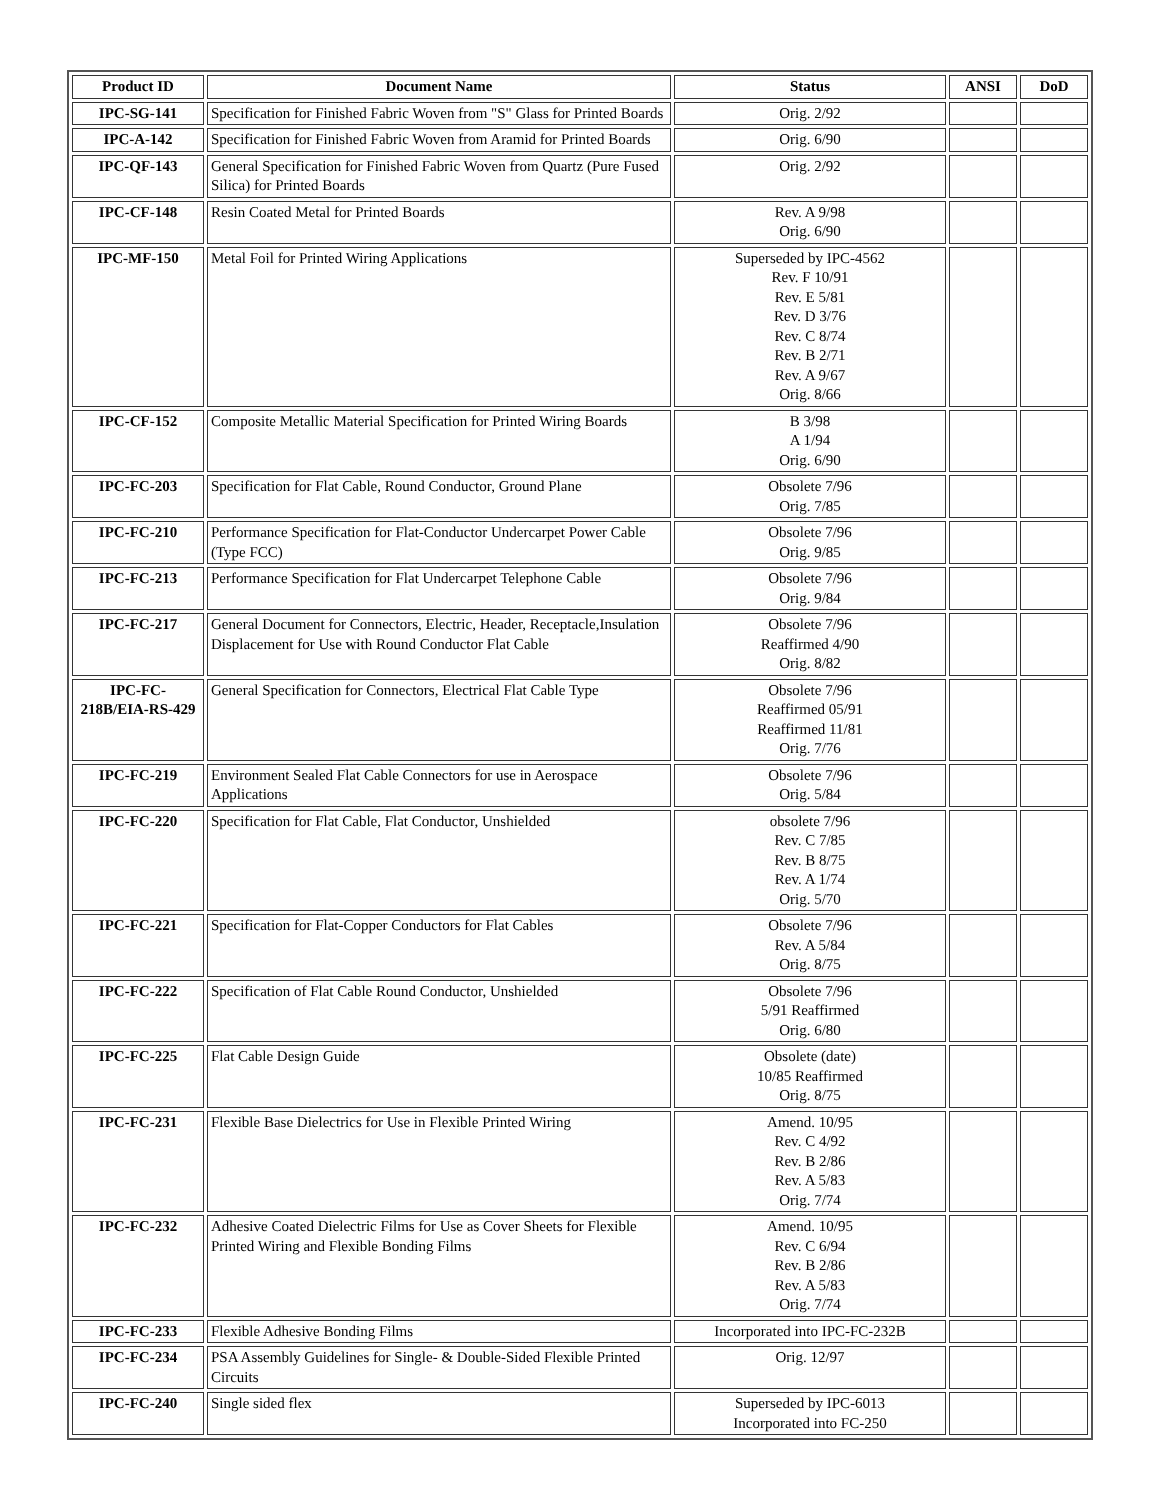| Product ID | Document Name | Status | ANSI | DoD |
| --- | --- | --- | --- | --- |
| IPC-SG-141 | Specification for Finished Fabric Woven from "S" Glass for Printed Boards | Orig. 2/92 | | |
| IPC-A-142 | Specification for Finished Fabric Woven from Aramid for Printed Boards | Orig. 6/90 | | |
| IPC-QF-143 | General Specification for Finished Fabric Woven from Quartz (Pure Fused Silica) for Printed Boards | Orig. 2/92 | | |
| IPC-CF-148 | Resin Coated Metal for Printed Boards | Rev. A 9/98 Orig. 6/90 | | |
| IPC-MF-150 | Metal Foil for Printed Wiring Applications | Superseded by IPC-4562 Rev. F 10/91 Rev. E 5/81 Rev. D 3/76 Rev. C 8/74 Rev. B 2/71 Rev. A 9/67 Orig. 8/66 | | |
| IPC-CF-152 | Composite Metallic Material Specification for Printed Wiring Boards | B 3/98 A 1/94 Orig. 6/90 | | |
| IPC-FC-203 | Specification for Flat Cable, Round Conductor, Ground Plane | Obsolete 7/96 Orig. 7/85 | | |
| IPC-FC-210 | Performance Specification for Flat-Conductor Undercarpet Power Cable (Type FCC) | Obsolete 7/96 Orig. 9/85 | | |
| IPC-FC-213 | Performance Specification for Flat Undercarpet Telephone Cable | Obsolete 7/96 Orig. 9/84 | | |
| IPC-FC-217 | General Document for Connectors, Electric, Header, Receptacle,Insulation Displacement for Use with Round Conductor Flat Cable | Obsolete 7/96 Reaffirmed 4/90 Orig. 8/82 | | |
| IPC-FC-218B/EIA-RS-429 | General Specification for Connectors, Electrical Flat Cable Type | Obsolete 7/96 Reaffirmed 05/91 Reaffirmed 11/81 Orig. 7/76 | | |
| IPC-FC-219 | Environment Sealed Flat Cable Connectors for use in Aerospace Applications | Obsolete 7/96 Orig. 5/84 | | |
| IPC-FC-220 | Specification for Flat Cable, Flat Conductor, Unshielded | obsolete 7/96 Rev. C 7/85 Rev. B 8/75 Rev. A 1/74 Orig. 5/70 | | |
| IPC-FC-221 | Specification for Flat-Copper Conductors for Flat Cables | Obsolete 7/96 Rev. A 5/84 Orig. 8/75 | | |
| IPC-FC-222 | Specification of Flat Cable Round Conductor, Unshielded | Obsolete 7/96 5/91 Reaffirmed Orig. 6/80 | | |
| IPC-FC-225 | Flat Cable Design Guide | Obsolete (date) 10/85 Reaffirmed Orig. 8/75 | | |
| IPC-FC-231 | Flexible Base Dielectrics for Use in Flexible Printed Wiring | Amend. 10/95 Rev. C 4/92 Rev. B 2/86 Rev. A 5/83 Orig. 7/74 | | |
| IPC-FC-232 | Adhesive Coated Dielectric Films for Use as Cover Sheets for Flexible Printed Wiring and Flexible Bonding Films | Amend. 10/95 Rev. C 6/94 Rev. B 2/86 Rev. A 5/83 Orig. 7/74 | | |
| IPC-FC-233 | Flexible Adhesive Bonding Films | Incorporated into IPC-FC-232B | | |
| IPC-FC-234 | PSA Assembly Guidelines for Single- & Double-Sided Flexible Printed Circuits | Orig. 12/97 | | |
| IPC-FC-240 | Single sided flex | Superseded by IPC-6013 Incorporated into FC-250 | | |